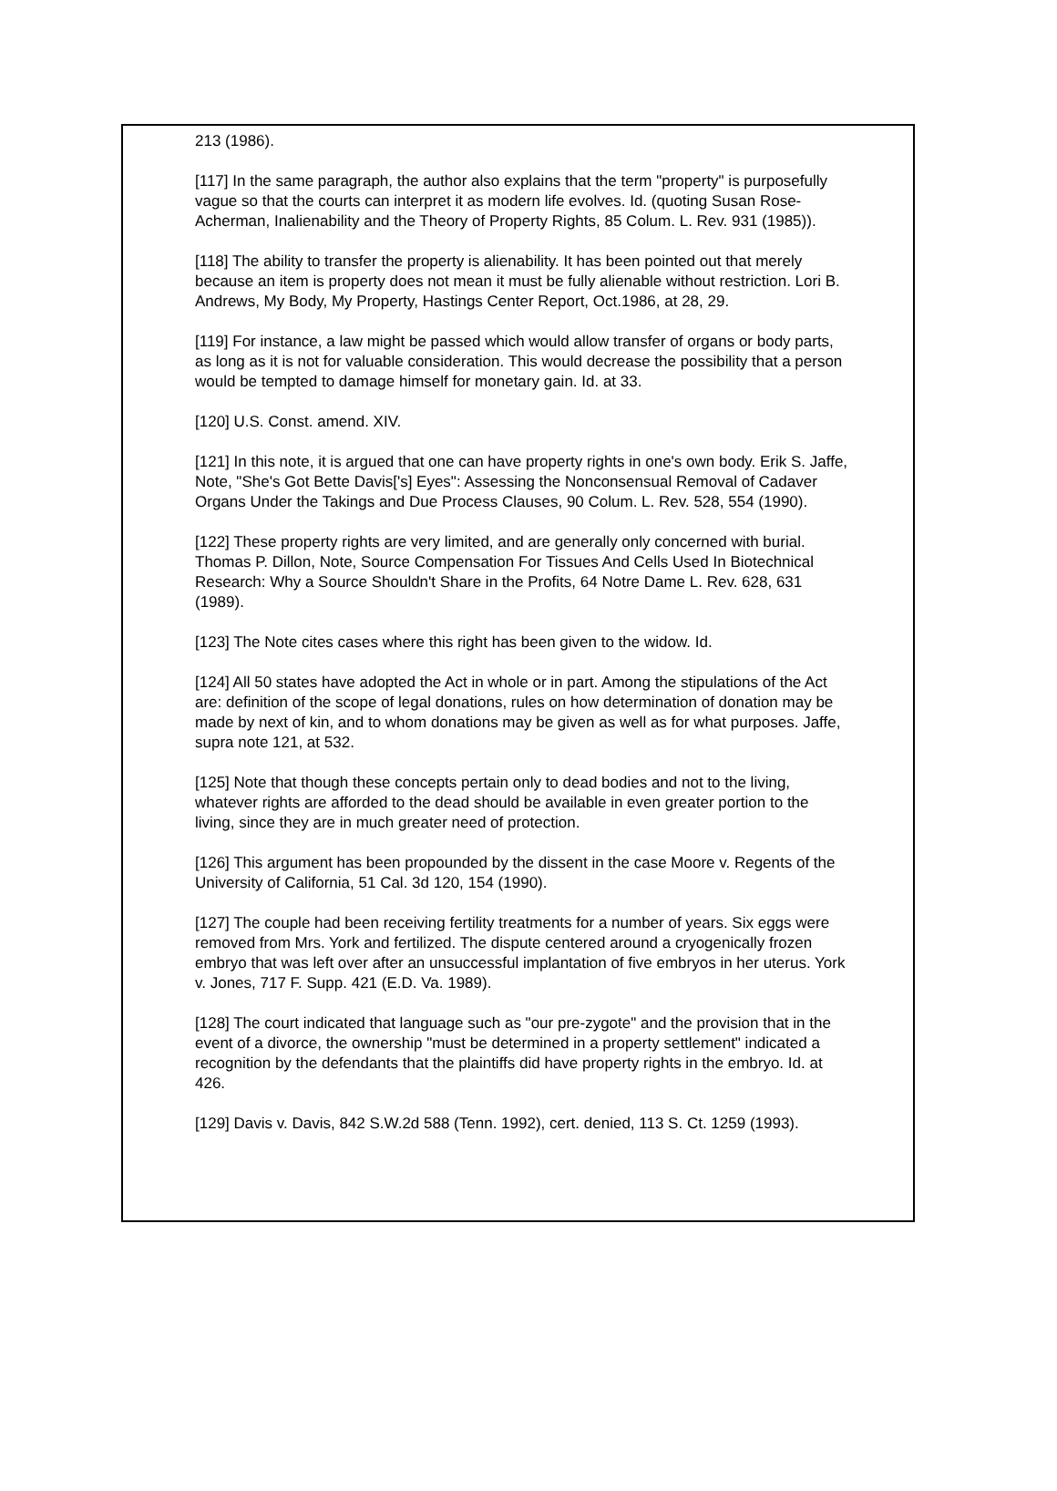213 (1986).
[117] In the same paragraph, the author also explains that the term "property" is purposefully vague so that the courts can interpret it as modern life evolves. Id. (quoting Susan Rose-Acherman, Inalienability and the Theory of Property Rights, 85 Colum. L. Rev. 931 (1985)).
[118] The ability to transfer the property is alienability. It has been pointed out that merely because an item is property does not mean it must be fully alienable without restriction. Lori B. Andrews, My Body, My Property, Hastings Center Report, Oct.1986, at 28, 29.
[119] For instance, a law might be passed which would allow transfer of organs or body parts, as long as it is not for valuable consideration. This would decrease the possibility that a person would be tempted to damage himself for monetary gain. Id. at 33.
[120] U.S. Const. amend. XIV.
[121] In this note, it is argued that one can have property rights in one's own body. Erik S. Jaffe, Note, "She's Got Bette Davis['s] Eyes": Assessing the Nonconsensual Removal of Cadaver Organs Under the Takings and Due Process Clauses, 90 Colum. L. Rev. 528, 554 (1990).
[122] These property rights are very limited, and are generally only concerned with burial. Thomas P. Dillon, Note, Source Compensation For Tissues And Cells Used In Biotechnical Research: Why a Source Shouldn't Share in the Profits, 64 Notre Dame L. Rev. 628, 631 (1989).
[123] The Note cites cases where this right has been given to the widow. Id.
[124] All 50 states have adopted the Act in whole or in part. Among the stipulations of the Act are: definition of the scope of legal donations, rules on how determination of donation may be made by next of kin, and to whom donations may be given as well as for what purposes. Jaffe, supra note 121, at 532.
[125] Note that though these concepts pertain only to dead bodies and not to the living, whatever rights are afforded to the dead should be available in even greater portion to the living, since they are in much greater need of protection.
[126] This argument has been propounded by the dissent in the case Moore v. Regents of the University of California, 51 Cal. 3d 120, 154 (1990).
[127] The couple had been receiving fertility treatments for a number of years. Six eggs were removed from Mrs. York and fertilized. The dispute centered around a cryogenically frozen embryo that was left over after an unsuccessful implantation of five embryos in her uterus. York v. Jones, 717 F. Supp. 421 (E.D. Va. 1989).
[128] The court indicated that language such as "our pre-zygote" and the provision that in the event of a divorce, the ownership "must be determined in a property settlement" indicated a recognition by the defendants that the plaintiffs did have property rights in the embryo. Id. at 426.
[129] Davis v. Davis, 842 S.W.2d 588 (Tenn. 1992), cert. denied, 113 S. Ct. 1259 (1993).